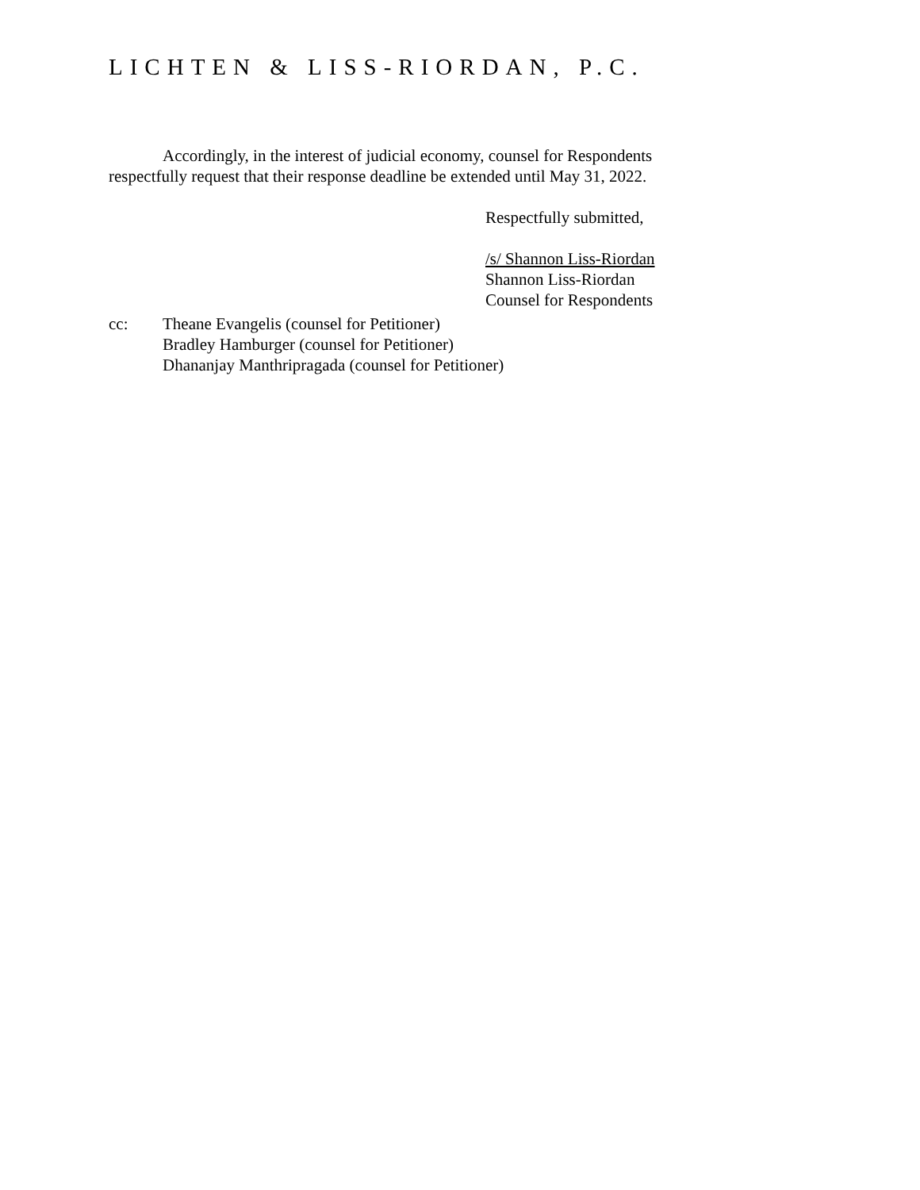LICHTEN & LISS-RIORDAN, P.C.
Accordingly, in the interest of judicial economy, counsel for Respondents respectfully request that their response deadline be extended until May 31, 2022.
Respectfully submitted,
/s/ Shannon Liss-Riordan
Shannon Liss-Riordan
Counsel for Respondents
cc: Theane Evangelis (counsel for Petitioner)
Bradley Hamburger (counsel for Petitioner)
Dhananjay Manthripragada (counsel for Petitioner)